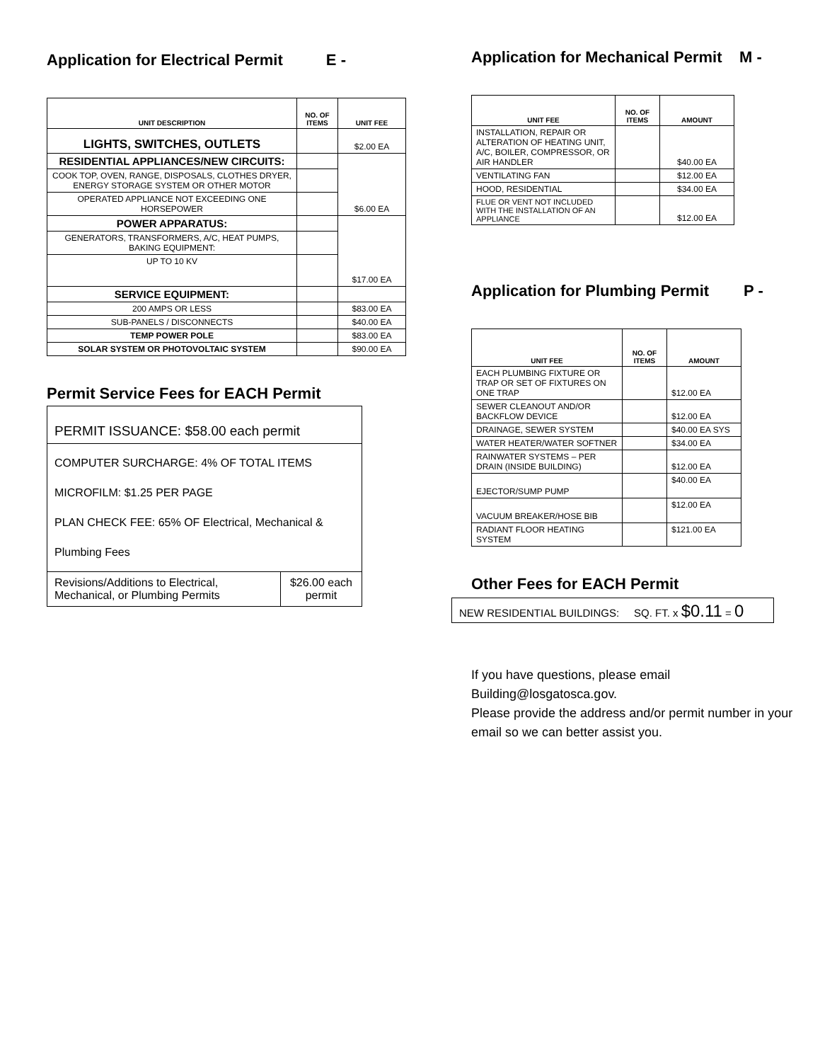Application for Electrical Permit E -
| UNIT DESCRIPTION | NO. OF ITEMS | UNIT FEE |
| --- | --- | --- |
| LIGHTS, SWITCHES, OUTLETS | | $2.00 EA |
| RESIDENTIAL APPLIANCES/NEW CIRCUITS: | | $6.00 EA |
| COOK TOP, OVEN, RANGE, DISPOSALS, CLOTHES DRYER, ENERGY STORAGE SYSTEM OR OTHER MOTOR | | |
| OPERATED APPLIANCE NOT EXCEEDING ONE HORSEPOWER | | |
| POWER APPARATUS: | | $17.00 EA |
| GENERATORS, TRANSFORMERS, A/C, HEAT PUMPS, BAKING EQUIPMENT: | | |
| UP TO 10 KV | | |
| SERVICE EQUIPMENT: | | |
| 200 AMPS OR LESS | | $83.00 EA |
| SUB-PANELS / DISCONNECTS | | $40.00 EA |
| TEMP POWER POLE | | $83.00 EA |
| SOLAR SYSTEM OR PHOTOVOLTAIC SYSTEM | | $90.00 EA |
Permit Service Fees for EACH Permit
| PERMIT ISSUANCE: $58.00 each permit | |
| COMPUTER SURCHARGE: 4% OF TOTAL ITEMS MICROFILM: $1.25 PER PAGE PLAN CHECK FEE: 65% OF Electrical, Mechanical & Plumbing Fees | |
| Revisions/Additions to Electrical, Mechanical, or Plumbing Permits | $26.00 each permit |
Application for Mechanical Permit M -
| UNIT FEE | NO. OF ITEMS | AMOUNT |
| --- | --- | --- |
| INSTALLATION, REPAIR OR ALTERATION OF HEATING UNIT, A/C, BOILER, COMPRESSOR, OR AIR HANDLER | | $40.00 EA |
| VENTILATING FAN | | $12.00 EA |
| HOOD, RESIDENTIAL | | $34.00 EA |
| FLUE OR VENT NOT INCLUDED WITH THE INSTALLATION OF AN APPLIANCE | | $12.00 EA |
Application for Plumbing Permit P -
| UNIT FEE | NO. OF ITEMS | AMOUNT |
| --- | --- | --- |
| EACH PLUMBING FIXTURE OR TRAP OR SET OF FIXTURES ON ONE TRAP | | $12.00 EA |
| SEWER CLEANOUT AND/OR BACKFLOW DEVICE | | $12.00 EA |
| DRAINAGE, SEWER SYSTEM | | $40.00 EA SYS |
| WATER HEATER/WATER SOFTNER | | $34.00 EA |
| RAINWATER SYSTEMS – PER DRAIN (INSIDE BUILDING) | | $12.00 EA |
| EJECTOR/SUMP PUMP | | $40.00 EA |
| VACUUM BREAKER/HOSE BIB | | $12.00 EA |
| RADIANT FLOOR HEATING SYSTEM | | $121.00 EA |
Other Fees for EACH Permit
NEW RESIDENTIAL BUILDINGS: SQ. FT. x $0.11 = 0
If you have questions, please email
Building@losgatosca.gov.
Please provide the address and/or permit number in your email so we can better assist you.